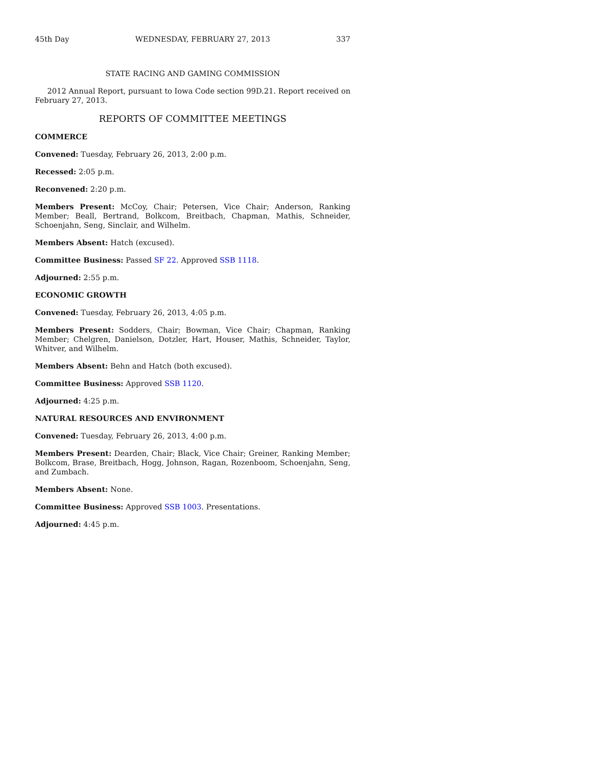45th Day WEDNESDAY, FEBRUARY 27, 2013 337
STATE RACING AND GAMING COMMISSION
2012 Annual Report, pursuant to Iowa Code section 99D.21. Report received on February 27, 2013.
REPORTS OF COMMITTEE MEETINGS
COMMERCE
Convened: Tuesday, February 26, 2013, 2:00 p.m.
Recessed: 2:05 p.m.
Reconvened: 2:20 p.m.
Members Present: McCoy, Chair; Petersen, Vice Chair; Anderson, Ranking Member; Beall, Bertrand, Bolkcom, Breitbach, Chapman, Mathis, Schneider, Schoenjahn, Seng, Sinclair, and Wilhelm.
Members Absent: Hatch (excused).
Committee Business: Passed SF 22. Approved SSB 1118.
Adjourned: 2:55 p.m.
ECONOMIC GROWTH
Convened: Tuesday, February 26, 2013, 4:05 p.m.
Members Present: Sodders, Chair; Bowman, Vice Chair; Chapman, Ranking Member; Chelgren, Danielson, Dotzler, Hart, Houser, Mathis, Schneider, Taylor, Whitver, and Wilhelm.
Members Absent: Behn and Hatch (both excused).
Committee Business: Approved SSB 1120.
Adjourned: 4:25 p.m.
NATURAL RESOURCES AND ENVIRONMENT
Convened: Tuesday, February 26, 2013, 4:00 p.m.
Members Present: Dearden, Chair; Black, Vice Chair; Greiner, Ranking Member; Bolkcom, Brase, Breitbach, Hogg, Johnson, Ragan, Rozenboom, Schoenjahn, Seng, and Zumbach.
Members Absent: None.
Committee Business: Approved SSB 1003. Presentations.
Adjourned: 4:45 p.m.